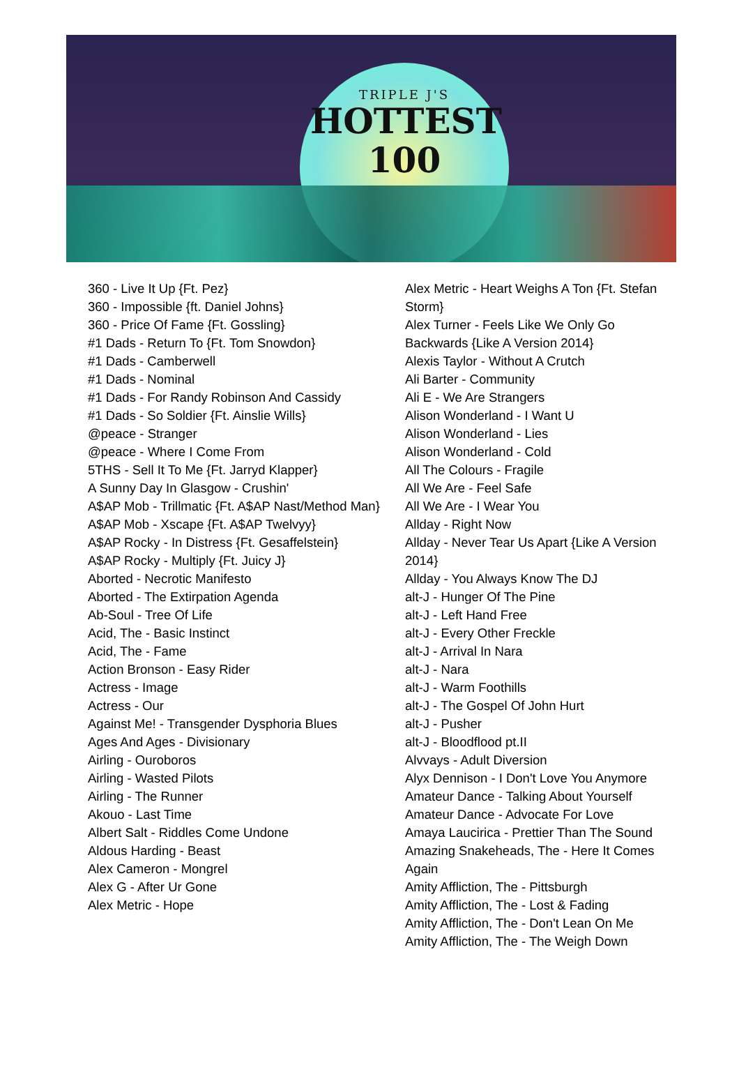TRIPLE J'S
HOTTEST
100
360 - Live It Up {Ft. Pez}
360 - Impossible {ft. Daniel Johns}
360 - Price Of Fame {Ft. Gossling}
#1 Dads - Return To {Ft. Tom Snowdon}
#1 Dads - Camberwell
#1 Dads - Nominal
#1 Dads - For Randy Robinson And Cassidy
#1 Dads - So Soldier {Ft. Ainslie Wills}
@peace - Stranger
@peace - Where I Come From
5THS - Sell It To Me {Ft. Jarryd Klapper}
A Sunny Day In Glasgow - Crushin'
A$AP Mob - Trillmatic {Ft. A$AP Nast/Method Man}
A$AP Mob - Xscape {Ft. A$AP Twelvyy}
A$AP Rocky - In Distress {Ft. Gesaffelstein}
A$AP Rocky - Multiply {Ft. Juicy J}
Aborted - Necrotic Manifesto
Aborted - The Extirpation Agenda
Ab-Soul - Tree Of Life
Acid, The - Basic Instinct
Acid, The - Fame
Action Bronson - Easy Rider
Actress - Image
Actress - Our
Against Me! - Transgender Dysphoria Blues
Ages And Ages - Divisionary
Airling - Ouroboros
Airling - Wasted Pilots
Airling - The Runner
Akouo - Last Time
Albert Salt - Riddles Come Undone
Aldous Harding - Beast
Alex Cameron - Mongrel
Alex G - After Ur Gone
Alex Metric - Hope
Alex Metric - Heart Weighs A Ton {Ft. Stefan Storm}
Alex Turner - Feels Like We Only Go Backwards {Like A Version 2014}
Alexis Taylor - Without A Crutch
Ali Barter - Community
Ali E - We Are Strangers
Alison Wonderland - I Want U
Alison Wonderland - Lies
Alison Wonderland - Cold
All The Colours - Fragile
All We Are - Feel Safe
All We Are - I Wear You
Allday - Right Now
Allday - Never Tear Us Apart {Like A Version 2014}
Allday - You Always Know The DJ
alt-J - Hunger Of The Pine
alt-J - Left Hand Free
alt-J - Every Other Freckle
alt-J - Arrival In Nara
alt-J - Nara
alt-J - Warm Foothills
alt-J - The Gospel Of John Hurt
alt-J - Pusher
alt-J - Bloodflood pt.II
Alvvays - Adult Diversion
Alyx Dennison - I Don't Love You Anymore
Amateur Dance - Talking About Yourself
Amateur Dance - Advocate For Love
Amaya Laucirica - Prettier Than The Sound
Amazing Snakeheads, The - Here It Comes Again
Amity Affliction, The - Pittsburgh
Amity Affliction, The - Lost & Fading
Amity Affliction, The - Don't Lean On Me
Amity Affliction, The - The Weigh Down